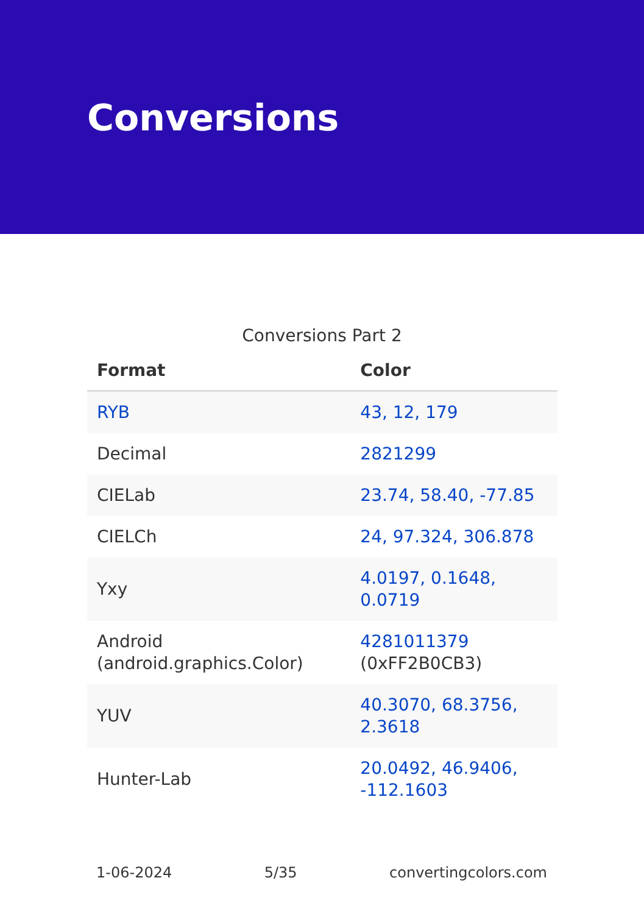Conversions
Conversions Part 2
| Format | Color |
| --- | --- |
| RYB | 43, 12, 179 |
| Decimal | 2821299 |
| CIELab | 23.74, 58.40, -77.85 |
| CIELCh | 24, 97.324, 306.878 |
| Yxy | 4.0197, 0.1648, 0.0719 |
| Android (android.graphics.Color) | 4281011379 (0xFF2B0CB3) |
| YUV | 40.3070, 68.3756, 2.3618 |
| Hunter-Lab | 20.0492, 46.9406, -112.1603 |
1-06-2024 5/35 convertingcolors.com